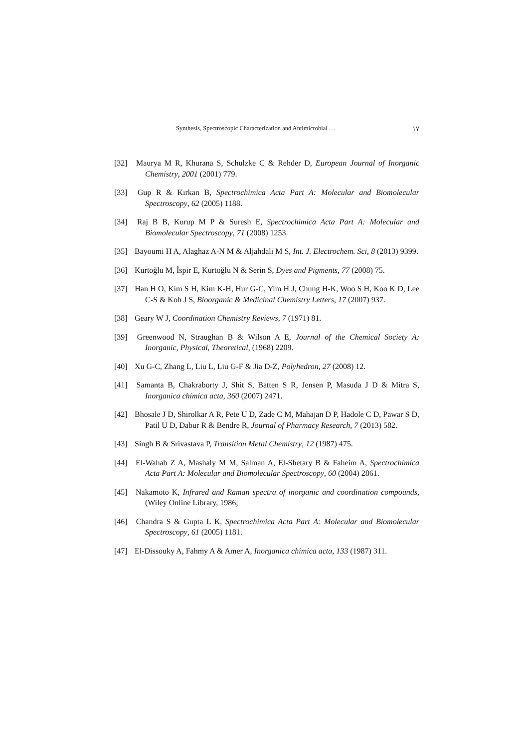Synthesis, Spectroscopic Characterization and Antimicrobial … ١٧
[32] Maurya M R, Khurana S, Schulzke C & Rehder D, European Journal of Inorganic Chemistry, 2001 (2001) 779.
[33] Gup R & Kırkan B, Spectrochimica Acta Part A: Molecular and Biomolecular Spectroscopy, 62 (2005) 1188.
[34] Raj B B, Kurup M P & Suresh E, Spectrochimica Acta Part A: Molecular and Biomolecular Spectroscopy, 71 (2008) 1253.
[35] Bayoumi H A, Alaghaz A-N M & Aljahdali M S, Int. J. Electrochem. Sci, 8 (2013) 9399.
[36] Kurtoğlu M, İspir E, Kurtoğlu N & Serin S, Dyes and Pigments, 77 (2008) 75.
[37] Han H O, Kim S H, Kim K-H, Hur G-C, Yim H J, Chung H-K, Woo S H, Koo K D, Lee C-S & Koh J S, Bioorganic & Medicinal Chemistry Letters, 17 (2007) 937.
[38] Geary W J, Coordination Chemistry Reviews, 7 (1971) 81.
[39] Greenwood N, Straughan B & Wilson A E, Journal of the Chemical Society A: Inorganic, Physical, Theoretical, (1968) 2209.
[40] Xu G-C, Zhang L, Liu L, Liu G-F & Jia D-Z, Polyhedron, 27 (2008) 12.
[41] Samanta B, Chakraborty J, Shit S, Batten S R, Jensen P, Masuda J D & Mitra S, Inorganica chimica acta, 360 (2007) 2471.
[42] Bhosale J D, Shirolkar A R, Pete U D, Zade C M, Mahajan D P, Hadole C D, Pawar S D, Patil U D, Dabur R & Bendre R, Journal of Pharmacy Research, 7 (2013) 582.
[43] Singh B & Srivastava P, Transition Metal Chemistry, 12 (1987) 475.
[44] El-Wahab Z A, Mashaly M M, Salman A, El-Shetary B & Faheim A, Spectrochimica Acta Part A: Molecular and Biomolecular Spectroscopy, 60 (2004) 2861.
[45] Nakamoto K, Infrared and Raman spectra of inorganic and coordination compounds, (Wiley Online Library, 1986;
[46] Chandra S & Gupta L K, Spectrochimica Acta Part A: Molecular and Biomolecular Spectroscopy, 61 (2005) 1181.
[47] El-Dissouky A, Fahmy A & Amer A, Inorganica chimica acta, 133 (1987) 311.